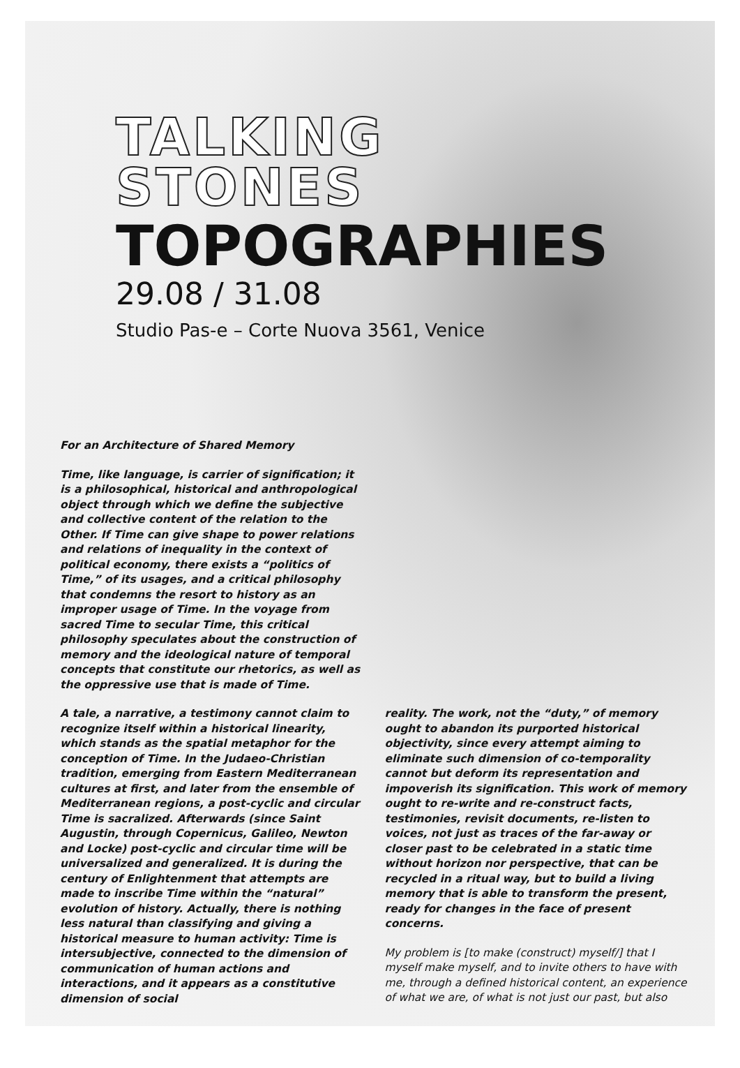TALKING
STONES
TOPOGRAPHIES
29.08 / 31.08
Studio Pas-e – Corte Nuova 3561, Venice
For an Architecture of Shared Memory
Time, like language, is carrier of signification; it is a philosophical, historical and anthropological object through which we define the subjective and collective content of the relation to the Other. If Time can give shape to power relations and relations of inequality in the context of political economy, there exists a “politics of Time,” of its usages, and a critical philosophy that condemns the resort to history as an improper usage of Time. In the voyage from sacred Time to secular Time, this critical philosophy speculates about the construction of memory and the ideological nature of temporal concepts that constitute our rhetorics, as well as the oppressive use that is made of Time.
A tale, a narrative, a testimony cannot claim to recognize itself within a historical linearity, which stands as the spatial metaphor for the conception of Time. In the Judaeo-Christian tradition, emerging from Eastern Mediterranean cultures at first, and later from the ensemble of Mediterranean regions, a post-cyclic and circular Time is sacralized. Afterwards (since Saint Augustin, through Copernicus, Galileo, Newton and Locke) post-cyclic and circular time will be universalized and generalized. It is during the century of Enlightenment that attempts are made to inscribe Time within the “natural” evolution of history. Actually, there is nothing less natural than classifying and giving a historical measure to human activity: Time is intersubjective, connected to the dimension of communication of human actions and interactions, and it appears as a constitutive dimension of social
reality. The work, not the “duty,” of memory ought to abandon its purported historical objectivity, since every attempt aiming to eliminate such dimension of co-temporality cannot but deform its representation and impoverish its signification. This work of memory ought to re-write and re-construct facts, testimonies, revisit documents, re-listen to voices, not just as traces of the far-away or closer past to be celebrated in a static time without horizon nor perspective, that can be recycled in a ritual way, but to build a living memory that is able to transform the present, ready for changes in the face of present concerns.
My problem is [to make (construct) myself/] that I myself make myself, and to invite others to have with me, through a defined historical content, an experience of what we are, of what is not just our past, but also